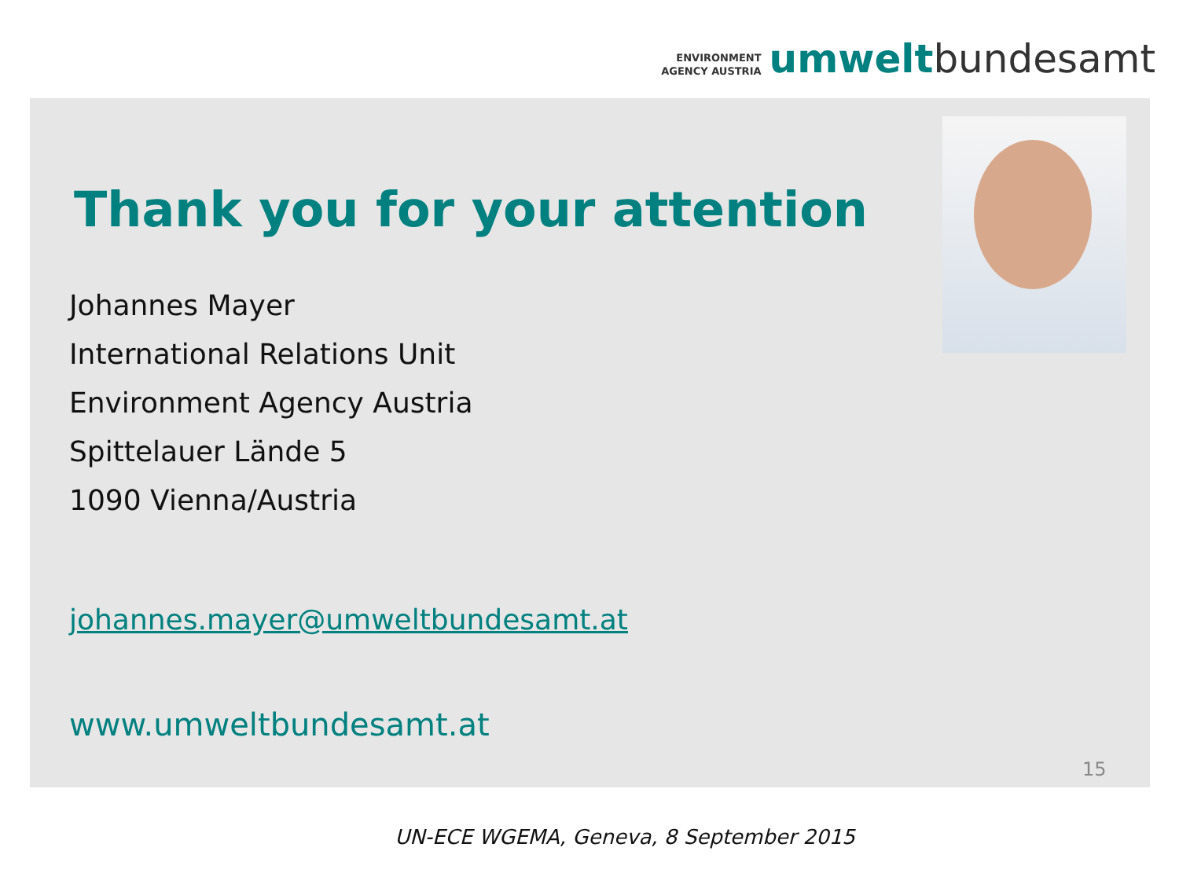ENVIRONMENT
AGENCY AUSTRIA
umwelt bundesamt
Thank you for your attention
Johannes Mayer
International Relations Unit
Environment Agency Austria
Spittelauer Lände 5
1090 Vienna/Austria
johannes.mayer@umweltbundesamt.at
www.umweltbundesamt.at
15
UN-ECE WGEMA, Geneva, 8 September 2015